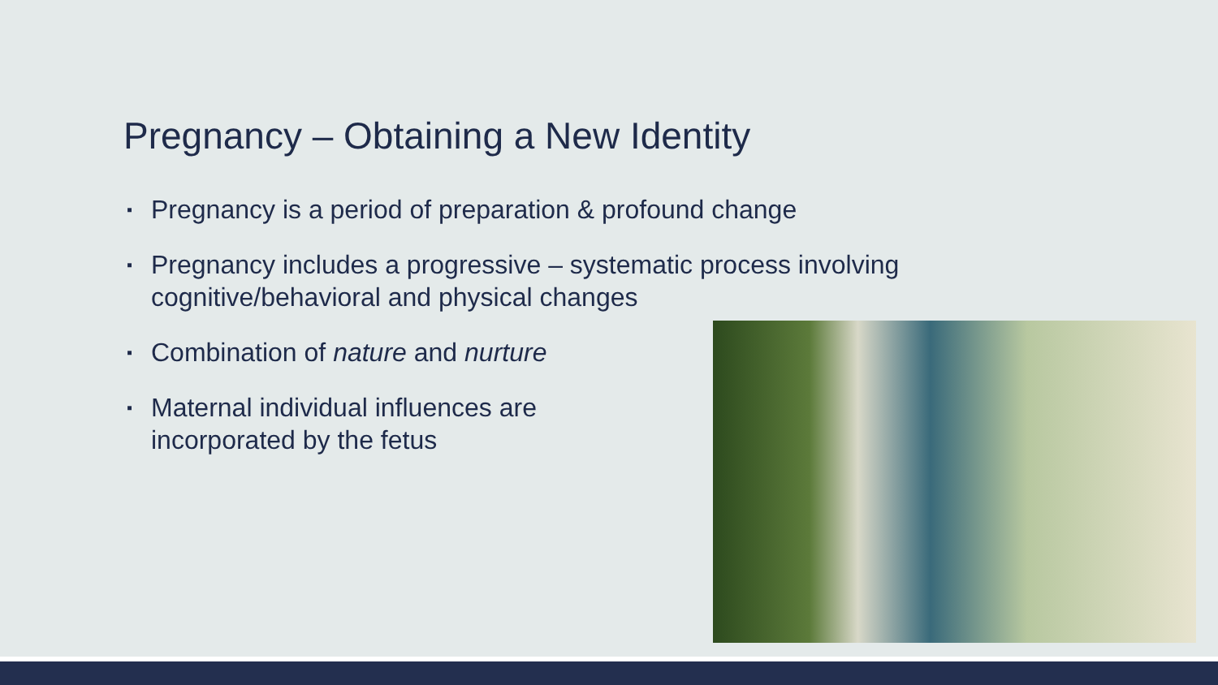Pregnancy – Obtaining a New Identity
▪ Pregnancy is a period of preparation & profound change
▪ Pregnancy includes a progressive – systematic process involving cognitive/behavioral and physical changes
▪ Combination of nature and nurture
▪ Maternal individual influences are incorporated by the fetus